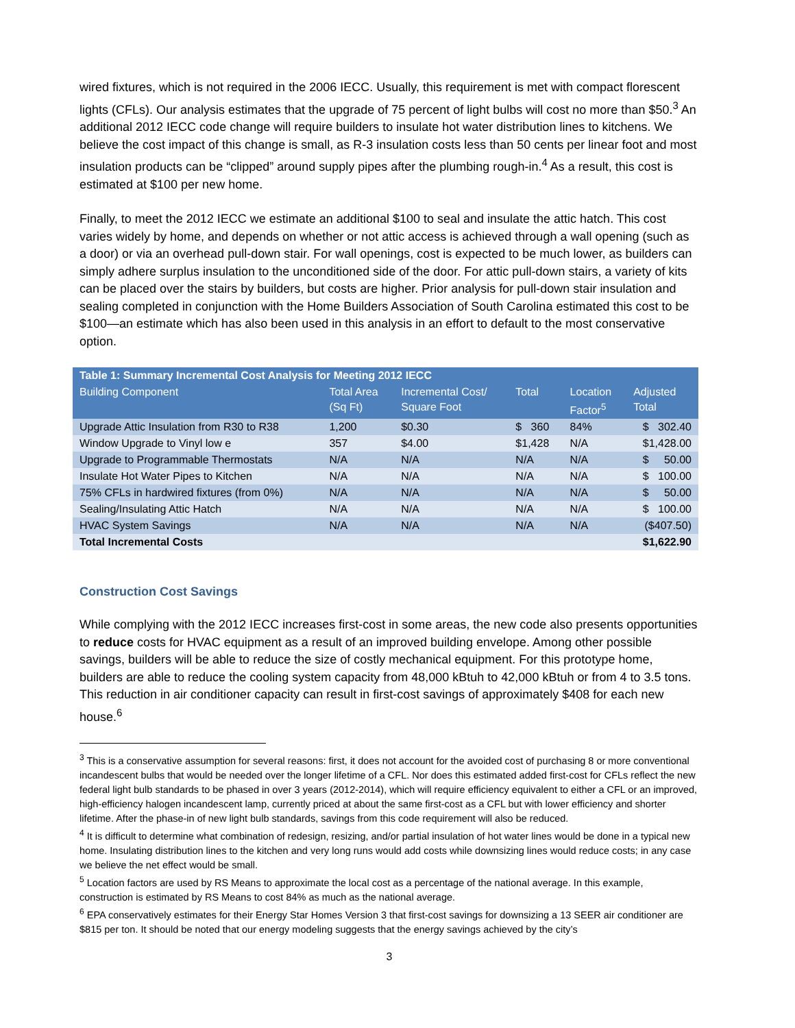wired fixtures, which is not required in the 2006 IECC. Usually, this requirement is met with compact florescent lights (CFLs). Our analysis estimates that the upgrade of 75 percent of light bulbs will cost no more than $50.<sup>3</sup> An additional 2012 IECC code change will require builders to insulate hot water distribution lines to kitchens. We believe the cost impact of this change is small, as R-3 insulation costs less than 50 cents per linear foot and most insulation products can be “clipped” around supply pipes after the plumbing rough-in.<sup>4</sup> As a result, this cost is estimated at $100 per new home.
Finally, to meet the 2012 IECC we estimate an additional $100 to seal and insulate the attic hatch. This cost varies widely by home, and depends on whether or not attic access is achieved through a wall opening (such as a door) or via an overhead pull-down stair. For wall openings, cost is expected to be much lower, as builders can simply adhere surplus insulation to the unconditioned side of the door. For attic pull-down stairs, a variety of kits can be placed over the stairs by builders, but costs are higher. Prior analysis for pull-down stair insulation and sealing completed in conjunction with the Home Builders Association of South Carolina estimated this cost to be $100—an estimate which has also been used in this analysis in an effort to default to the most conservative option.
| Table 1: Summary Incremental Cost Analysis for Meeting 2012 IECC | | | | | |
| Building Component | Total Area (Sq Ft) | Incremental Cost/ Square Foot | Total | Location Factor<sup>5</sup> | Adjusted Total |
| Upgrade Attic Insulation from R30 to R38 | 1,200 | $0.30 | $ 360 | 84% | $ 302.40 |
| Window Upgrade to Vinyl low e | 357 | $4.00 | $1,428 | N/A | $1,428.00 |
| Upgrade to Programmable Thermostats | N/A | N/A | N/A | N/A | $ 50.00 |
| Insulate Hot Water Pipes to Kitchen | N/A | N/A | N/A | N/A | $ 100.00 |
| 75% CFLs in hardwired fixtures (from 0%) | N/A | N/A | N/A | N/A | $ 50.00 |
| Sealing/Insulating Attic Hatch | N/A | N/A | N/A | N/A | $ 100.00 |
| HVAC System Savings | N/A | N/A | N/A | N/A | ($407.50) |
| Total Incremental Costs | | | | | $1,622.90 |
Construction Cost Savings
While complying with the 2012 IECC increases first-cost in some areas, the new code also presents opportunities to reduce costs for HVAC equipment as a result of an improved building envelope. Among other possible savings, builders will be able to reduce the size of costly mechanical equipment. For this prototype home, builders are able to reduce the cooling system capacity from 48,000 kBtuh to 42,000 kBtuh or from 4 to 3.5 tons. This reduction in air conditioner capacity can result in first-cost savings of approximately $408 for each new house.<sup>6</sup>
<sup>3</sup> This is a conservative assumption for several reasons: first, it does not account for the avoided cost of purchasing 8 or more conventional incandescent bulbs that would be needed over the longer lifetime of a CFL. Nor does this estimated added first-cost for CFLs reflect the new federal light bulb standards to be phased in over 3 years (2012-2014), which will require efficiency equivalent to either a CFL or an improved, high-efficiency halogen incandescent lamp, currently priced at about the same first-cost as a CFL but with lower efficiency and shorter lifetime. After the phase-in of new light bulb standards, savings from this code requirement will also be reduced.
<sup>4</sup> It is difficult to determine what combination of redesign, resizing, and/or partial insulation of hot water lines would be done in a typical new home. Insulating distribution lines to the kitchen and very long runs would add costs while downsizing lines would reduce costs; in any case we believe the net effect would be small.
<sup>5</sup> Location factors are used by RS Means to approximate the local cost as a percentage of the national average. In this example, construction is estimated by RS Means to cost 84% as much as the national average.
<sup>6</sup> EPA conservatively estimates for their Energy Star Homes Version 3 that first-cost savings for downsizing a 13 SEER air conditioner are $815 per ton. It should be noted that our energy modeling suggests that the energy savings achieved by the city’s
3